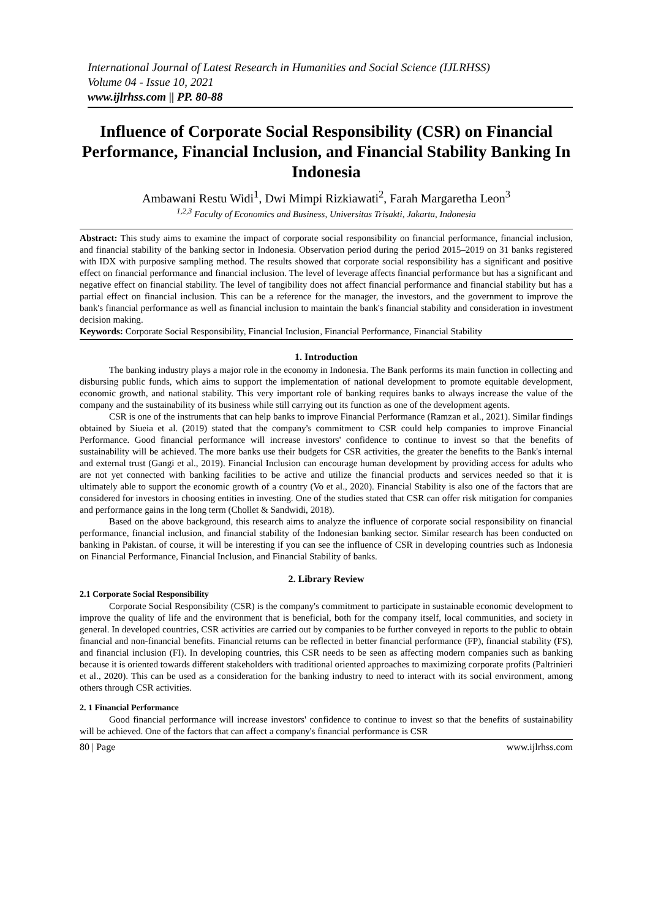International Journal of Latest Research in Humanities and Social Science (IJLRHSS)
Volume 04 - Issue 10, 2021
www.ijlrhss.com || PP. 80-88
Influence of Corporate Social Responsibility (CSR) on Financial Performance, Financial Inclusion, and Financial Stability Banking In Indonesia
Ambawani Restu Widi<sup>1</sup>, Dwi Mimpi Rizkiawati<sup>2</sup>, Farah Margaretha Leon<sup>3</sup>
<sup>1,2,3</sup> Faculty of Economics and Business, Universitas Trisakti, Jakarta, Indonesia
Abstract: This study aims to examine the impact of corporate social responsibility on financial performance, financial inclusion, and financial stability of the banking sector in Indonesia. Observation period during the period 2015–2019 on 31 banks registered with IDX with purposive sampling method. The results showed that corporate social responsibility has a significant and positive effect on financial performance and financial inclusion. The level of leverage affects financial performance but has a significant and negative effect on financial stability. The level of tangibility does not affect financial performance and financial stability but has a partial effect on financial inclusion. This can be a reference for the manager, the investors, and the government to improve the bank's financial performance as well as financial inclusion to maintain the bank's financial stability and consideration in investment decision making.
Keywords: Corporate Social Responsibility, Financial Inclusion, Financial Performance, Financial Stability
1. Introduction
The banking industry plays a major role in the economy in Indonesia. The Bank performs its main function in collecting and disbursing public funds, which aims to support the implementation of national development to promote equitable development, economic growth, and national stability. This very important role of banking requires banks to always increase the value of the company and the sustainability of its business while still carrying out its function as one of the development agents.
CSR is one of the instruments that can help banks to improve Financial Performance (Ramzan et al., 2021). Similar findings obtained by Siueia et al. (2019) stated that the company's commitment to CSR could help companies to improve Financial Performance. Good financial performance will increase investors' confidence to continue to invest so that the benefits of sustainability will be achieved. The more banks use their budgets for CSR activities, the greater the benefits to the Bank's internal and external trust (Gangi et al., 2019). Financial Inclusion can encourage human development by providing access for adults who are not yet connected with banking facilities to be active and utilize the financial products and services needed so that it is ultimately able to support the economic growth of a country (Vo et al., 2020). Financial Stability is also one of the factors that are considered for investors in choosing entities in investing. One of the studies stated that CSR can offer risk mitigation for companies and performance gains in the long term (Chollet & Sandwidi, 2018).
Based on the above background, this research aims to analyze the influence of corporate social responsibility on financial performance, financial inclusion, and financial stability of the Indonesian banking sector. Similar research has been conducted on banking in Pakistan. of course, it will be interesting if you can see the influence of CSR in developing countries such as Indonesia on Financial Performance, Financial Inclusion, and Financial Stability of banks.
2. Library Review
2.1 Corporate Social Responsibility
Corporate Social Responsibility (CSR) is the company's commitment to participate in sustainable economic development to improve the quality of life and the environment that is beneficial, both for the company itself, local communities, and society in general. In developed countries, CSR activities are carried out by companies to be further conveyed in reports to the public to obtain financial and non-financial benefits. Financial returns can be reflected in better financial performance (FP), financial stability (FS), and financial inclusion (FI). In developing countries, this CSR needs to be seen as affecting modern companies such as banking because it is oriented towards different stakeholders with traditional oriented approaches to maximizing corporate profits (Paltrinieri et al., 2020). This can be used as a consideration for the banking industry to need to interact with its social environment, among others through CSR activities.
2. 1 Financial Performance
Good financial performance will increase investors' confidence to continue to invest so that the benefits of sustainability will be achieved. One of the factors that can affect a company's financial performance is CSR
80 | Page www.ijlrhss.com